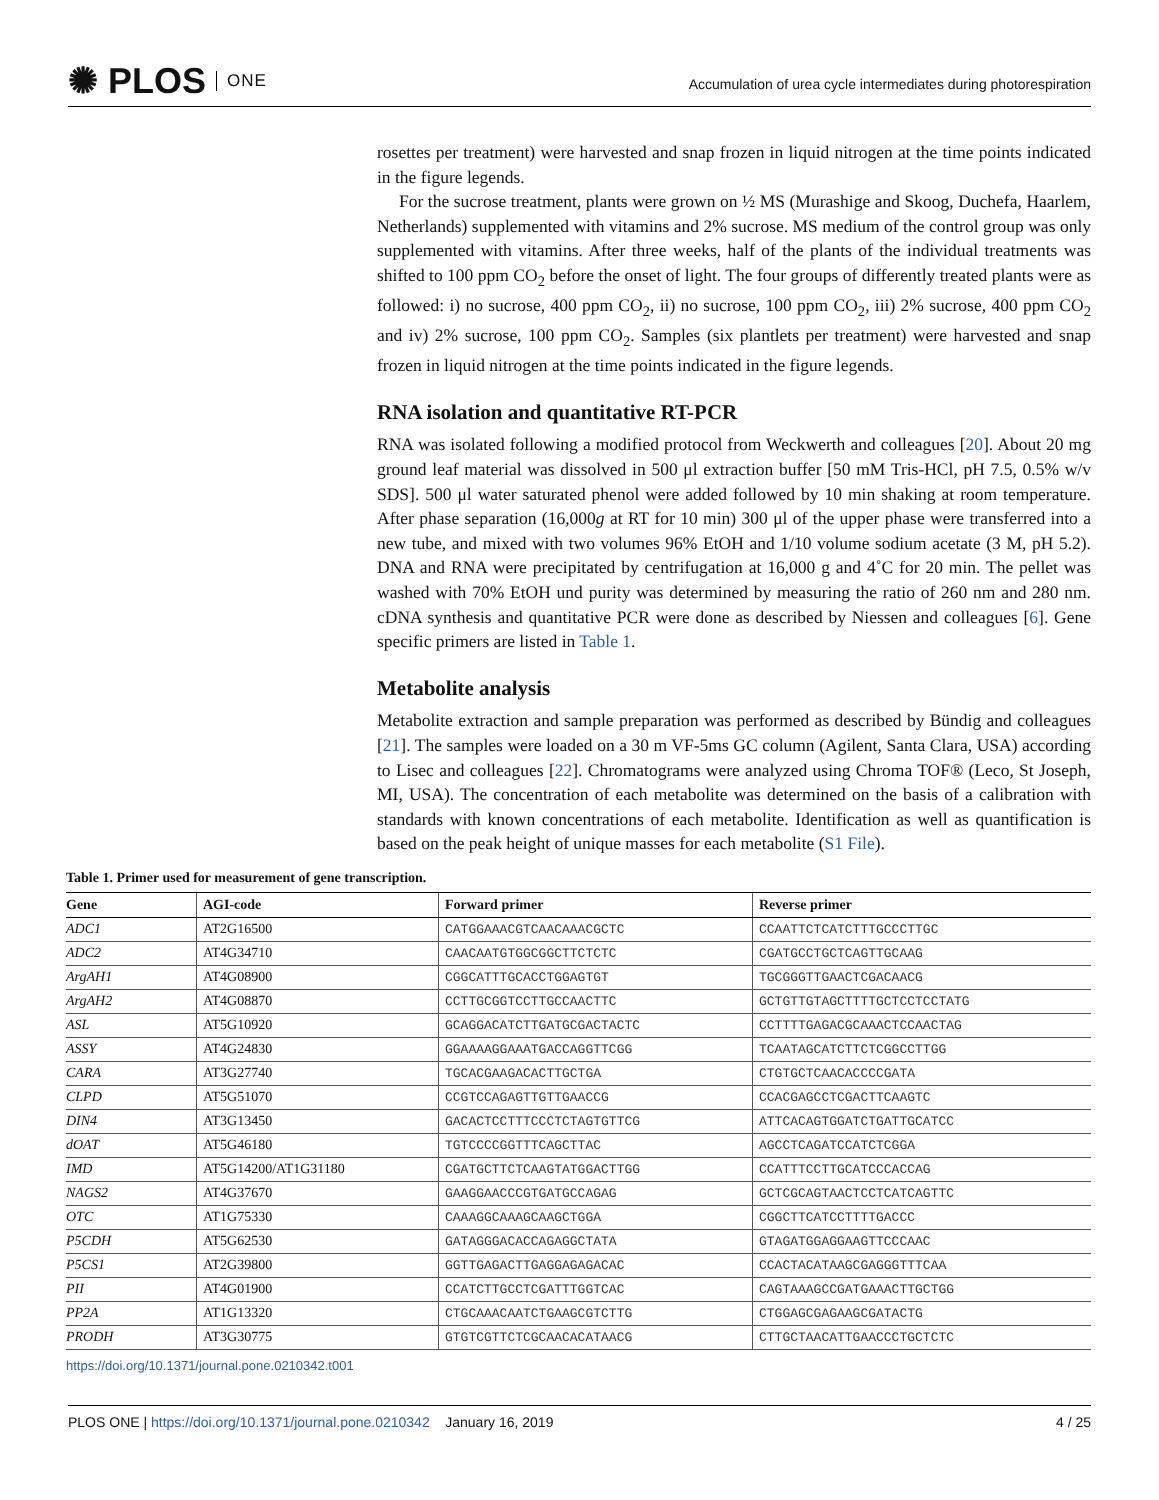✺ PLOS ONE
Accumulation of urea cycle intermediates during photorespiration
rosettes per treatment) were harvested and snap frozen in liquid nitrogen at the time points indicated in the figure legends.
For the sucrose treatment, plants were grown on ½ MS (Murashige and Skoog, Duchefa, Haarlem, Netherlands) supplemented with vitamins and 2% sucrose. MS medium of the control group was only supplemented with vitamins. After three weeks, half of the plants of the individual treatments was shifted to 100 ppm CO<sub>2</sub> before the onset of light. The four groups of differently treated plants were as followed: i) no sucrose, 400 ppm CO<sub>2</sub>, ii) no sucrose, 100 ppm CO<sub>2</sub>, iii) 2% sucrose, 400 ppm CO<sub>2</sub> and iv) 2% sucrose, 100 ppm CO<sub>2</sub>. Samples (six plantlets per treatment) were harvested and snap frozen in liquid nitrogen at the time points indicated in the figure legends.
RNA isolation and quantitative RT-PCR
RNA was isolated following a modified protocol from Weckwerth and colleagues [20]. About 20 mg ground leaf material was dissolved in 500 μl extraction buffer [50 mM Tris-HCl, pH 7.5, 0.5% w/v SDS]. 500 μl water saturated phenol were added followed by 10 min shaking at room temperature. After phase separation (16,000g at RT for 10 min) 300 μl of the upper phase were transferred into a new tube, and mixed with two volumes 96% EtOH and 1/10 volume sodium acetate (3 M, pH 5.2). DNA and RNA were precipitated by centrifugation at 16,000 g and 4˚C for 20 min. The pellet was washed with 70% EtOH und purity was determined by measuring the ratio of 260 nm and 280 nm. cDNA synthesis and quantitative PCR were done as described by Niessen and colleagues [6]. Gene specific primers are listed in Table 1.
Metabolite analysis
Metabolite extraction and sample preparation was performed as described by Bündig and colleagues [21]. The samples were loaded on a 30 m VF-5ms GC column (Agilent, Santa Clara, USA) according to Lisec and colleagues [22]. Chromatograms were analyzed using Chroma TOF® (Leco, St Joseph, MI, USA). The concentration of each metabolite was determined on the basis of a calibration with standards with known concentrations of each metabolite. Identification as well as quantification is based on the peak height of unique masses for each metabolite (S1 File).
Table 1. Primer used for measurement of gene transcription.
| Gene | AGI-code | Forward primer | Reverse primer |
| --- | --- | --- | --- |
| ADC1 | AT2G16500 | CATGGAAACGTCAACAAACGCTC | CCAATTCTCATCTTTGCCCTTGC |
| ADC2 | AT4G34710 | CAACAATGTGGCGGCTTCTCTC | CGATGCCTGCTCAGTTGCAAG |
| ArgAH1 | AT4G08900 | CGGCATTTGCACCTGGAGTGT | TGCGGGTTGAACTCGACAACG |
| ArgAH2 | AT4G08870 | CCTTGCGGTCCTTGCCAACTTC | GCTGTTGTAGCTTTTGCTCCTCCTATG |
| ASL | AT5G10920 | GCAGGACATCTTGATGCGACTACTC | CCTTTTGAGACGCAAACTCCAACTAG |
| ASSY | AT4G24830 | GGAAAAGGAAATGACCAGGTTCGG | TCAATAGCATCTTCTCGGCCTTGG |
| CARA | AT3G27740 | TGCACGAAGACACTTGCTGA | CTGTGCTCAACACCCCGATA |
| CLPD | AT5G51070 | CCGTCCAGAGTTGTTGAACCG | CCACGAGCCTCGACTTCAAGTC |
| DIN4 | AT3G13450 | GACACTCCTTTCCCTCTAGTGTTCG | ATTCACAGTGGATCTGATTGCATCC |
| dOAT | AT5G46180 | TGTCCCCGGTTTCAGCTTAC | AGCCTCAGATCCATCTCGGA |
| IMD | AT5G14200/AT1G31180 | CGATGCTTCTCAAGTATGGACTTGG | CCATTTCCTTGCATCCCACCAG |
| NAGS2 | AT4G37670 | GAAGGAACCCGTGATGCCAGAG | GCTCGCAGTAACTCCTCATCAGTTC |
| OTC | AT1G75330 | CAAAGGCAAAGCAAGCTGGA | CGGCTTCATCCTTTTGACCC |
| P5CDH | AT5G62530 | GATAGGGACACCAGAGGCTATA | GTAGATGGAGGAAGTTCCCAAC |
| P5CS1 | AT2G39800 | GGTTGAGACTTGAGGAGAGACAC | CCACTACATAAGCGAGGGTTTCAA |
| PII | AT4G01900 | CCATCTTGCCTCGATTTGGTCAC | CAGTAAAGCCGATGAAACTTGCTGG |
| PP2A | AT1G13320 | CTGCAAACAATCTGAAGCGTCTTG | CTGGAGCGAGAAGCGATACTG |
| PRODH | AT3G30775 | GTGTCGTTCTCGCAACACATAACG | CTTGCTAACATTGAACCCTGCTCTC |
https://doi.org/10.1371/journal.pone.0210342.t001
PLOS ONE | https://doi.org/10.1371/journal.pone.0210342 January 16, 2019
4 / 25